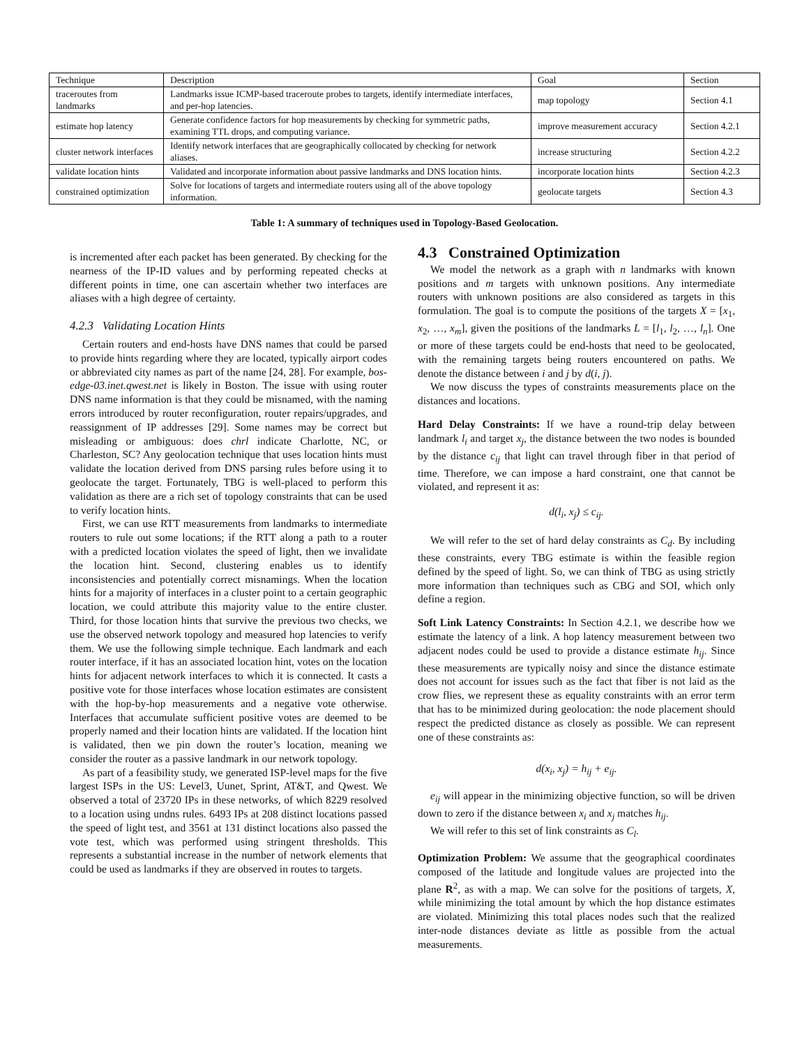| Technique | Description | Goal | Section |
| --- | --- | --- | --- |
| traceroutes from landmarks | Landmarks issue ICMP-based traceroute probes to targets, identify intermediate interfaces, and per-hop latencies. | map topology | Section 4.1 |
| estimate hop latency | Generate confidence factors for hop measurements by checking for symmetric paths, examining TTL drops, and computing variance. | improve measurement accuracy | Section 4.2.1 |
| cluster network interfaces | Identify network interfaces that are geographically collocated by checking for network aliases. | increase structuring | Section 4.2.2 |
| validate location hints | Validated and incorporate information about passive landmarks and DNS location hints. | incorporate location hints | Section 4.2.3 |
| constrained optimization | Solve for locations of targets and intermediate routers using all of the above topology information. | geolocate targets | Section 4.3 |
Table 1: A summary of techniques used in Topology-Based Geolocation.
is incremented after each packet has been generated. By checking for the nearness of the IP-ID values and by performing repeated checks at different points in time, one can ascertain whether two interfaces are aliases with a high degree of certainty.
4.2.3 Validating Location Hints
Certain routers and end-hosts have DNS names that could be parsed to provide hints regarding where they are located, typically airport codes or abbreviated city names as part of the name [24, 28]. For example, bos-edge-03.inet.qwest.net is likely in Boston. The issue with using router DNS name information is that they could be misnamed, with the naming errors introduced by router reconfiguration, router repairs/upgrades, and reassignment of IP addresses [29]. Some names may be correct but misleading or ambiguous: does chrl indicate Charlotte, NC, or Charleston, SC? Any geolocation technique that uses location hints must validate the location derived from DNS parsing rules before using it to geolocate the target. Fortunately, TBG is well-placed to perform this validation as there are a rich set of topology constraints that can be used to verify location hints.
First, we can use RTT measurements from landmarks to intermediate routers to rule out some locations; if the RTT along a path to a router with a predicted location violates the speed of light, then we invalidate the location hint. Second, clustering enables us to identify inconsistencies and potentially correct misnamings. When the location hints for a majority of interfaces in a cluster point to a certain geographic location, we could attribute this majority value to the entire cluster. Third, for those location hints that survive the previous two checks, we use the observed network topology and measured hop latencies to verify them. We use the following simple technique. Each landmark and each router interface, if it has an associated location hint, votes on the location hints for adjacent network interfaces to which it is connected. It casts a positive vote for those interfaces whose location estimates are consistent with the hop-by-hop measurements and a negative vote otherwise. Interfaces that accumulate sufficient positive votes are deemed to be properly named and their location hints are validated. If the location hint is validated, then we pin down the router’s location, meaning we consider the router as a passive landmark in our network topology.
As part of a feasibility study, we generated ISP-level maps for the five largest ISPs in the US: Level3, Uunet, Sprint, AT&T, and Qwest. We observed a total of 23720 IPs in these networks, of which 8229 resolved to a location using undns rules. 6493 IPs at 208 distinct locations passed the speed of light test, and 3561 at 131 distinct locations also passed the vote test, which was performed using stringent thresholds. This represents a substantial increase in the number of network elements that could be used as landmarks if they are observed in routes to targets.
4.3 Constrained Optimization
We model the network as a graph with n landmarks with known positions and m targets with unknown positions. Any intermediate routers with unknown positions are also considered as targets in this formulation. The goal is to compute the positions of the targets X = [x<sub>1</sub>, x<sub>2</sub>, …, x<sub>m</sub>], given the positions of the landmarks L = [l<sub>1</sub>, l<sub>2</sub>, …, l<sub>n</sub>]. One or more of these targets could be end-hosts that need to be geolocated, with the remaining targets being routers encountered on paths. We denote the distance between i and j by d(i, j).
We now discuss the types of constraints measurements place on the distances and locations.
Hard Delay Constraints: If we have a round-trip delay between landmark l<sub>i</sub> and target x<sub>j</sub>, the distance between the two nodes is bounded by the distance c<sub>ij</sub> that light can travel through fiber in that period of time. Therefore, we can impose a hard constraint, one that cannot be violated, and represent it as:
d(l<sub>i</sub>, x<sub>j</sub>) ≤ c<sub>ij</sub>.
We will refer to the set of hard delay constraints as C<sub>d</sub>. By including these constraints, every TBG estimate is within the feasible region defined by the speed of light. So, we can think of TBG as using strictly more information than techniques such as CBG and SOI, which only define a region.
Soft Link Latency Constraints: In Section 4.2.1, we describe how we estimate the latency of a link. A hop latency measurement between two adjacent nodes could be used to provide a distance estimate h<sub>ij</sub>. Since these measurements are typically noisy and since the distance estimate does not account for issues such as the fact that fiber is not laid as the crow flies, we represent these as equality constraints with an error term that has to be minimized during geolocation: the node placement should respect the predicted distance as closely as possible. We can represent one of these constraints as:
d(x<sub>i</sub>, x<sub>j</sub>) = h<sub>ij</sub> + e<sub>ij</sub>.
e<sub>ij</sub> will appear in the minimizing objective function, so will be driven down to zero if the distance between x<sub>i</sub> and x<sub>j</sub> matches h<sub>ij</sub>.
We will refer to this set of link constraints as C<sub>l</sub>.
Optimization Problem: We assume that the geographical coordinates composed of the latitude and longitude values are projected into the plane R<sup>2</sup>, as with a map. We can solve for the positions of targets, X, while minimizing the total amount by which the hop distance estimates are violated. Minimizing this total places nodes such that the realized inter-node distances deviate as little as possible from the actual measurements.